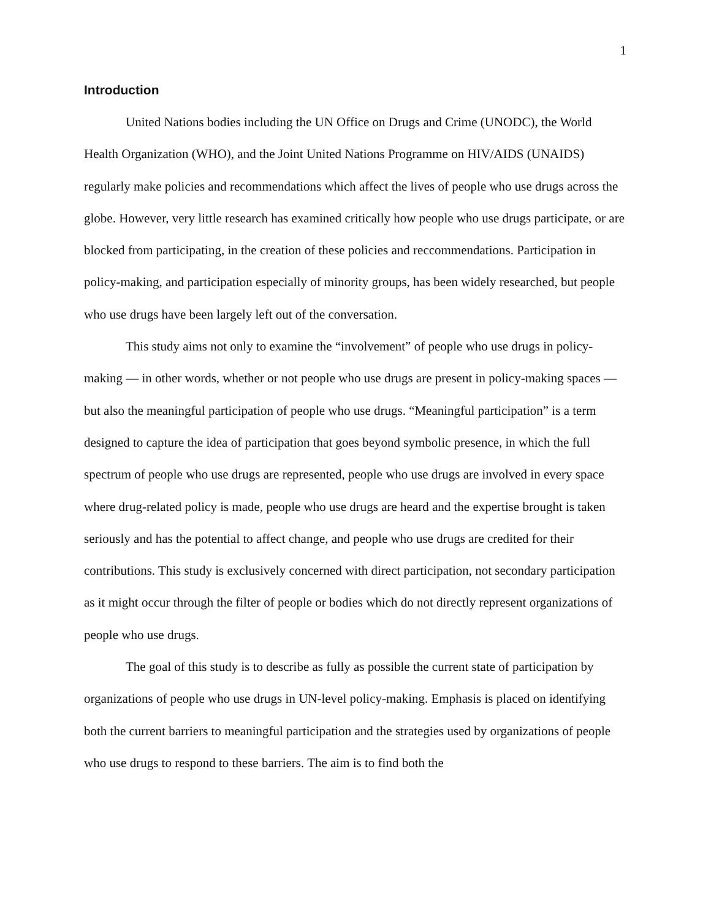1
Introduction
United Nations bodies including the UN Office on Drugs and Crime (UNODC), the World Health Organization (WHO), and the Joint United Nations Programme on HIV/AIDS (UNAIDS) regularly make policies and recommendations which affect the lives of people who use drugs across the globe. However, very little research has examined critically how people who use drugs participate, or are blocked from participating, in the creation of these policies and reccommendations. Participation in policy-making, and participation especially of minority groups, has been widely researched, but people who use drugs have been largely left out of the conversation.
This study aims not only to examine the “involvement” of people who use drugs in policy-making — in other words, whether or not people who use drugs are present in policy-making spaces — but also the meaningful participation of people who use drugs. “Meaningful participation” is a term designed to capture the idea of participation that goes beyond symbolic presence, in which the full spectrum of people who use drugs are represented, people who use drugs are involved in every space where drug-related policy is made, people who use drugs are heard and the expertise brought is taken seriously and has the potential to affect change, and people who use drugs are credited for their contributions. This study is exclusively concerned with direct participation, not secondary participation as it might occur through the filter of people or bodies which do not directly represent organizations of people who use drugs.
The goal of this study is to describe as fully as possible the current state of participation by organizations of people who use drugs in UN-level policy-making. Emphasis is placed on identifying both the current barriers to meaningful participation and the strategies used by organizations of people who use drugs to respond to these barriers. The aim is to find both the